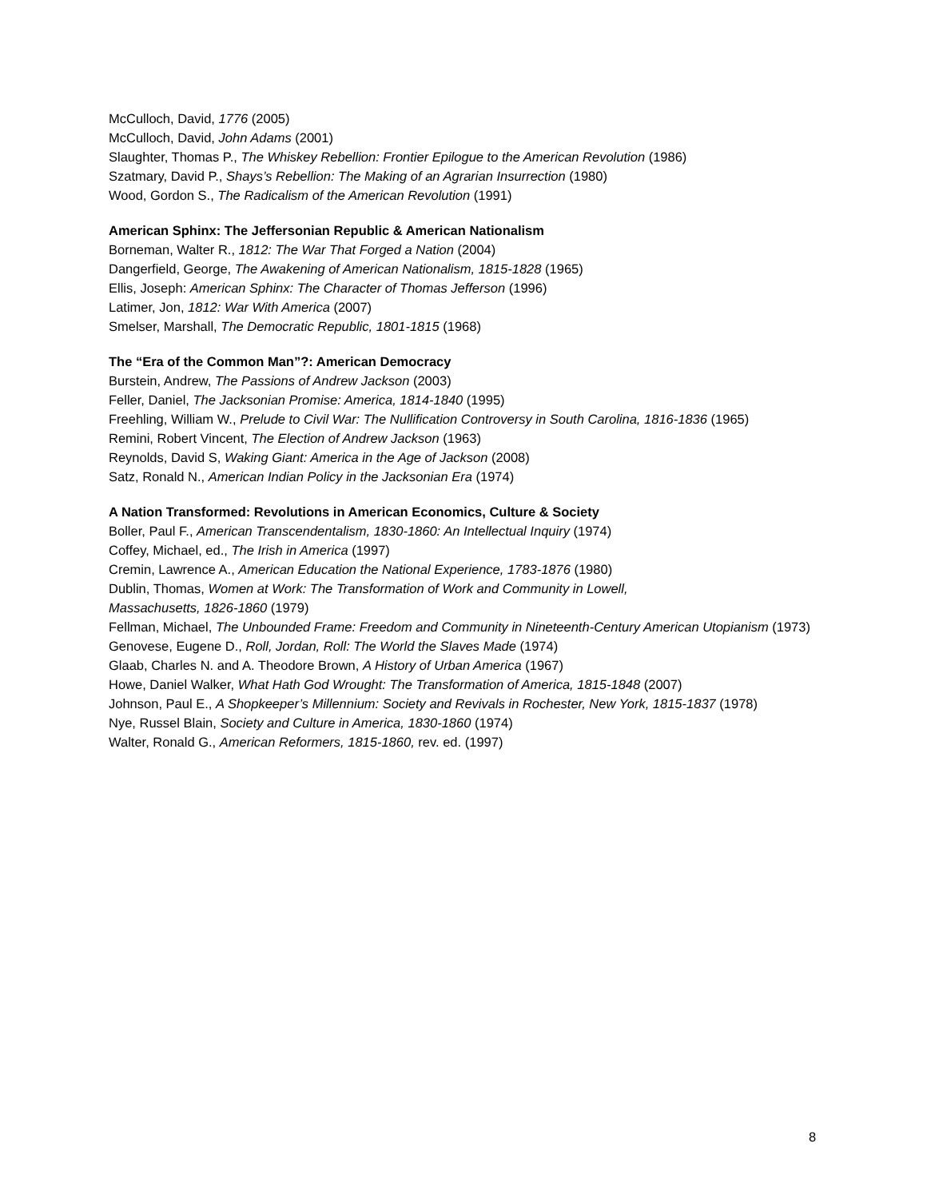McCulloch, David, 1776 (2005)
McCulloch, David, John Adams (2001)
Slaughter, Thomas P., The Whiskey Rebellion: Frontier Epilogue to the American Revolution (1986)
Szatmary, David P., Shays’s Rebellion: The Making of an Agrarian Insurrection (1980)
Wood, Gordon S., The Radicalism of the American Revolution (1991)
American Sphinx: The Jeffersonian Republic & American Nationalism
Borneman, Walter R., 1812: The War That Forged a Nation (2004)
Dangerfield, George, The Awakening of American Nationalism, 1815-1828 (1965)
Ellis, Joseph: American Sphinx: The Character of Thomas Jefferson (1996)
Latimer, Jon, 1812: War With America (2007)
Smelser, Marshall, The Democratic Republic, 1801-1815 (1968)
The “Era of the Common Man”?: American Democracy
Burstein, Andrew, The Passions of Andrew Jackson (2003)
Feller, Daniel, The Jacksonian Promise: America, 1814-1840 (1995)
Freehling, William W., Prelude to Civil War: The Nullification Controversy in South Carolina, 1816-1836 (1965)
Remini, Robert Vincent, The Election of Andrew Jackson (1963)
Reynolds, David S, Waking Giant: America in the Age of Jackson (2008)
Satz, Ronald N., American Indian Policy in the Jacksonian Era (1974)
A Nation Transformed: Revolutions in American Economics, Culture & Society
Boller, Paul F., American Transcendentalism, 1830-1860: An Intellectual Inquiry (1974)
Coffey, Michael, ed., The Irish in America (1997)
Cremin, Lawrence A., American Education the National Experience, 1783-1876 (1980)
Dublin, Thomas, Women at Work: The Transformation of Work and Community in Lowell,
Massachusetts, 1826-1860 (1979)
Fellman, Michael, The Unbounded Frame: Freedom and Community in Nineteenth-Century American Utopianism (1973)
Genovese, Eugene D., Roll, Jordan, Roll: The World the Slaves Made (1974)
Glaab, Charles N. and A. Theodore Brown, A History of Urban America (1967)
Howe, Daniel Walker, What Hath God Wrought: The Transformation of America, 1815-1848 (2007)
Johnson, Paul E., A Shopkeeper’s Millennium: Society and Revivals in Rochester, New York, 1815-1837 (1978)
Nye, Russel Blain, Society and Culture in America, 1830-1860 (1974)
Walter, Ronald G., American Reformers, 1815-1860, rev. ed. (1997)
8